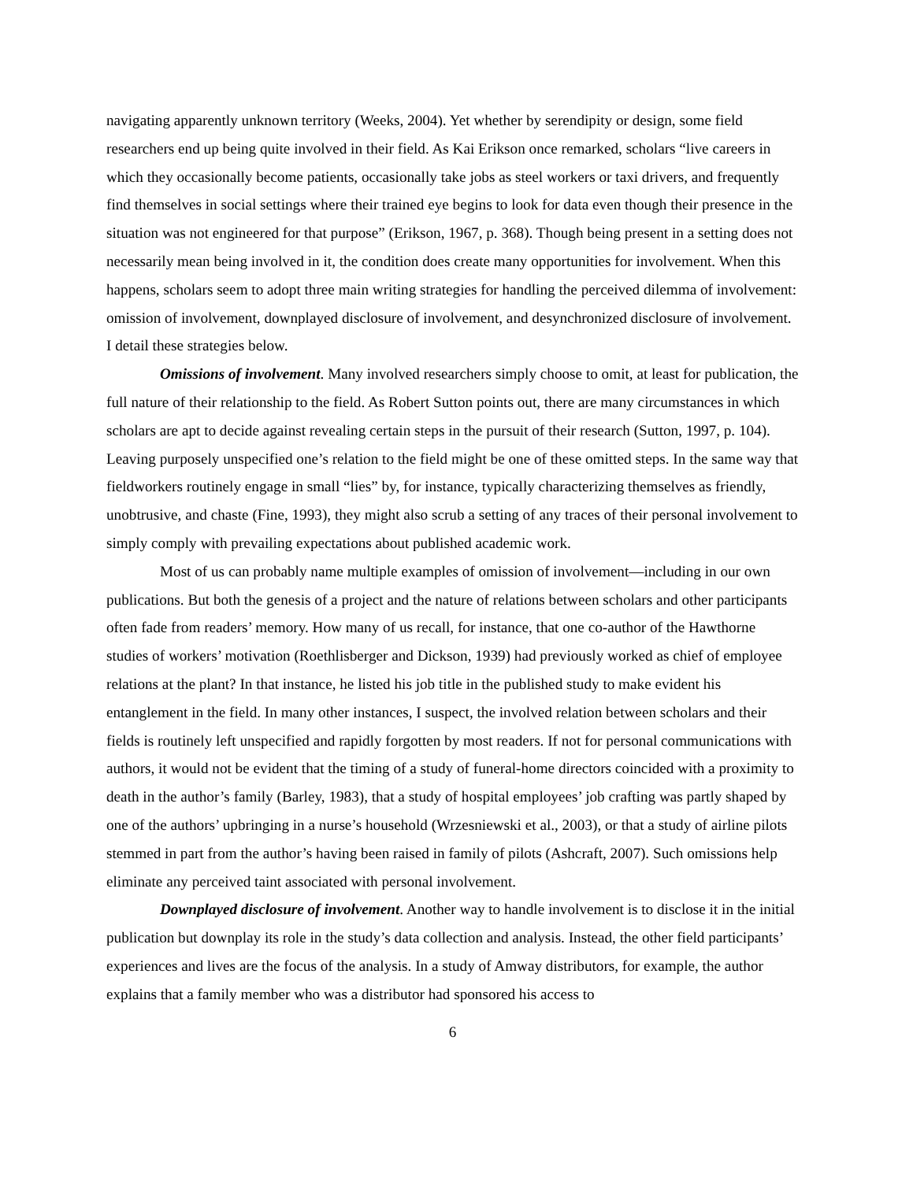navigating apparently unknown territory (Weeks, 2004). Yet whether by serendipity or design, some field researchers end up being quite involved in their field. As Kai Erikson once remarked, scholars “live careers in which they occasionally become patients, occasionally take jobs as steel workers or taxi drivers, and frequently find themselves in social settings where their trained eye begins to look for data even though their presence in the situation was not engineered for that purpose” (Erikson, 1967, p. 368). Though being present in a setting does not necessarily mean being involved in it, the condition does create many opportunities for involvement. When this happens, scholars seem to adopt three main writing strategies for handling the perceived dilemma of involvement: omission of involvement, downplayed disclosure of involvement, and desynchronized disclosure of involvement. I detail these strategies below.
Omissions of involvement. Many involved researchers simply choose to omit, at least for publication, the full nature of their relationship to the field. As Robert Sutton points out, there are many circumstances in which scholars are apt to decide against revealing certain steps in the pursuit of their research (Sutton, 1997, p. 104). Leaving purposely unspecified one’s relation to the field might be one of these omitted steps. In the same way that fieldworkers routinely engage in small “lies” by, for instance, typically characterizing themselves as friendly, unobtrusive, and chaste (Fine, 1993), they might also scrub a setting of any traces of their personal involvement to simply comply with prevailing expectations about published academic work.
Most of us can probably name multiple examples of omission of involvement—including in our own publications. But both the genesis of a project and the nature of relations between scholars and other participants often fade from readers’ memory. How many of us recall, for instance, that one co-author of the Hawthorne studies of workers’ motivation (Roethlisberger and Dickson, 1939) had previously worked as chief of employee relations at the plant? In that instance, he listed his job title in the published study to make evident his entanglement in the field. In many other instances, I suspect, the involved relation between scholars and their fields is routinely left unspecified and rapidly forgotten by most readers. If not for personal communications with authors, it would not be evident that the timing of a study of funeral-home directors coincided with a proximity to death in the author’s family (Barley, 1983), that a study of hospital employees’ job crafting was partly shaped by one of the authors’ upbringing in a nurse’s household (Wrzesniewski et al., 2003), or that a study of airline pilots stemmed in part from the author’s having been raised in family of pilots (Ashcraft, 2007). Such omissions help eliminate any perceived taint associated with personal involvement.
Downplayed disclosure of involvement. Another way to handle involvement is to disclose it in the initial publication but downplay its role in the study’s data collection and analysis. Instead, the other field participants’ experiences and lives are the focus of the analysis. In a study of Amway distributors, for example, the author explains that a family member who was a distributor had sponsored his access to
6